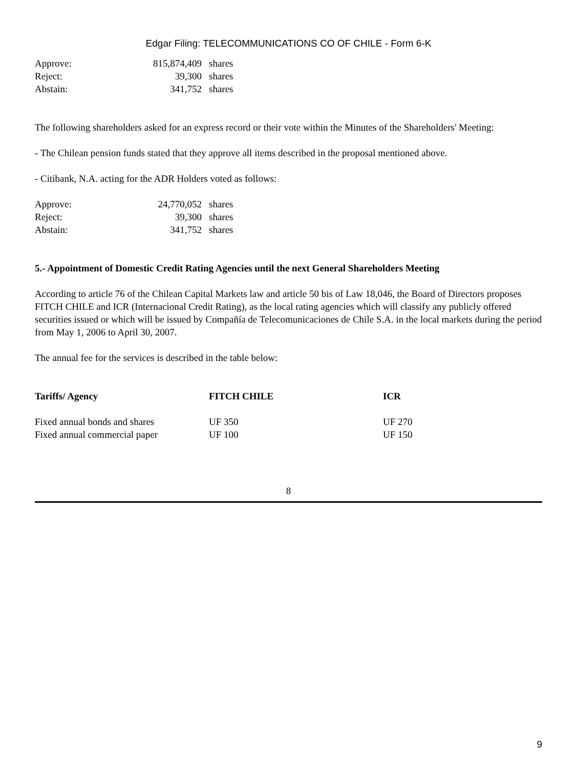Edgar Filing: TELECOMMUNICATIONS CO OF CHILE - Form 6-K
| Approve: | 815,874,409 | shares |
| Reject: | 39,300 | shares |
| Abstain: | 341,752 | shares |
The following shareholders asked for an express record or their vote within the Minutes of the Shareholders' Meeting:
- The Chilean pension funds stated that they approve all items described in the proposal mentioned above.
- Citibank, N.A. acting for the ADR Holders voted as follows:
| Approve: | 24,770,052 | shares |
| Reject: | 39,300 | shares |
| Abstain: | 341,752 | shares |
5.- Appointment of Domestic Credit Rating Agencies until the next General Shareholders Meeting
According to article 76 of the Chilean Capital Markets law and article 50 bis of Law 18,046, the Board of Directors proposes FITCH CHILE and ICR (Internacional Credit Rating), as the local rating agencies which will classify any publicly offered securities issued or which will be issued by Compañía de Telecomunicaciones de Chile S.A. in the local markets during the period from May 1, 2006 to April 30, 2007.
The annual fee for the services is described in the table below:
| Tariffs/ Agency | FITCH CHILE | ICR |
| --- | --- | --- |
| Fixed annual bonds and shares | UF 350 | UF 270 |
| Fixed annual commercial paper | UF 100 | UF 150 |
8
9